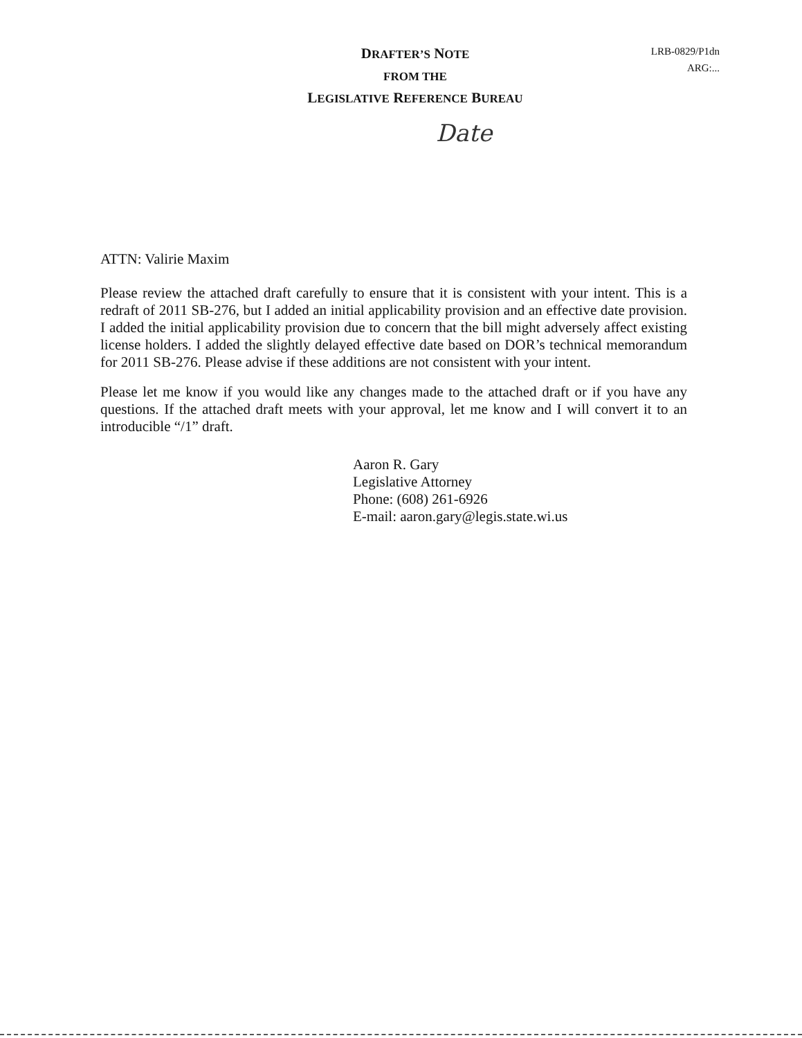DRAFTER’S NOTE
FROM THE
LEGISLATIVE REFERENCE BUREAU
LRB-0829/P1dn
ARG:...
Date
ATTN: Valirie Maxim
Please review the attached draft carefully to ensure that it is consistent with your intent. This is a redraft of 2011 SB-276, but I added an initial applicability provision and an effective date provision. I added the initial applicability provision due to concern that the bill might adversely affect existing license holders. I added the slightly delayed effective date based on DOR’s technical memorandum for 2011 SB-276. Please advise if these additions are not consistent with your intent.
Please let me know if you would like any changes made to the attached draft or if you have any questions. If the attached draft meets with your approval, let me know and I will convert it to an introducible “/1” draft.
Aaron R. Gary
Legislative Attorney
Phone: (608) 261-6926
E-mail: aaron.gary@legis.state.wi.us